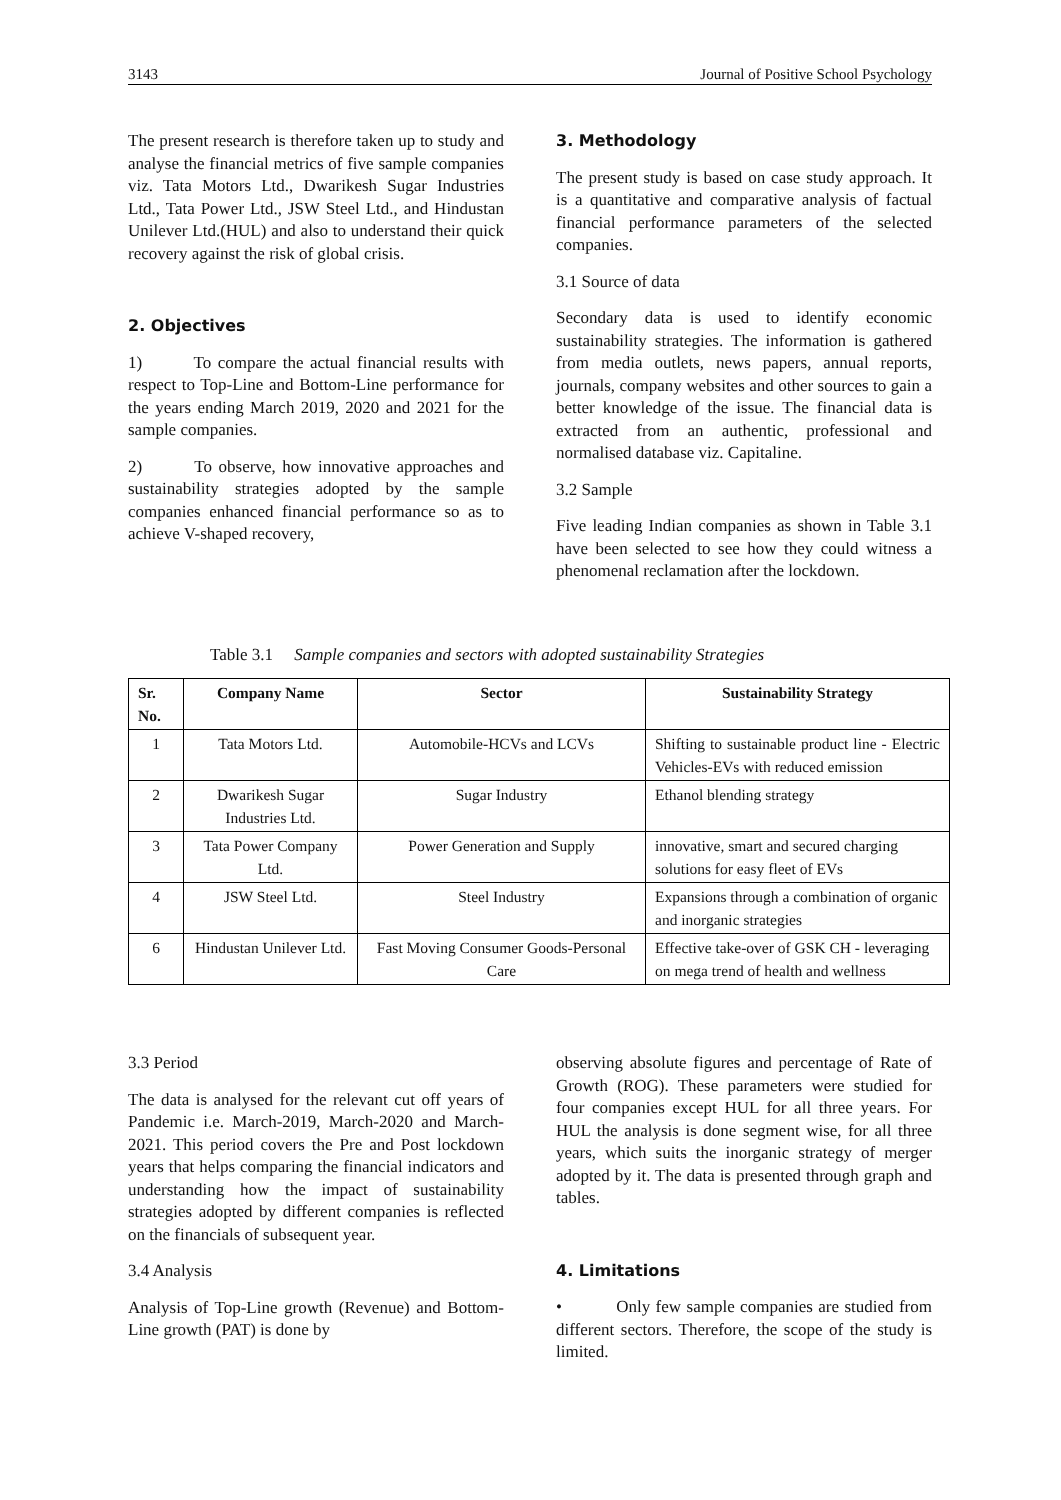3143 Journal of Positive School Psychology
The present research is therefore taken up to study and analyse the financial metrics of five sample companies viz. Tata Motors Ltd., Dwarikesh Sugar Industries Ltd., Tata Power Ltd., JSW Steel Ltd., and Hindustan Unilever Ltd.(HUL) and also to understand their quick recovery against the risk of global crisis.
2. Objectives
1) To compare the actual financial results with respect to Top-Line and Bottom-Line performance for the years ending March 2019, 2020 and 2021 for the sample companies.
2) To observe, how innovative approaches and sustainability strategies adopted by the sample companies enhanced financial performance so as to achieve V-shaped recovery,
3. Methodology
The present study is based on case study approach. It is a quantitative and comparative analysis of factual financial performance parameters of the selected companies.
3.1 Source of data
Secondary data is used to identify economic sustainability strategies. The information is gathered from media outlets, news papers, annual reports, journals, company websites and other sources to gain a better knowledge of the issue. The financial data is extracted from an authentic, professional and normalised database viz. Capitaline.
3.2 Sample
Five leading Indian companies as shown in Table 3.1 have been selected to see how they could witness a phenomenal reclamation after the lockdown.
Table 3.1 Sample companies and sectors with adopted sustainability Strategies
| Sr. No. | Company Name | Sector | Sustainability Strategy |
| --- | --- | --- | --- |
| 1 | Tata Motors Ltd. | Automobile-HCVs and LCVs | Shifting to sustainable product line - Electric Vehicles-EVs with reduced emission |
| 2 | Dwarikesh Sugar Industries Ltd. | Sugar Industry | Ethanol blending strategy |
| 3 | Tata Power Company Ltd. | Power Generation and Supply | innovative, smart and secured charging solutions for easy fleet of EVs |
| 4 | JSW Steel Ltd. | Steel Industry | Expansions through a combination of organic and inorganic strategies |
| 6 | Hindustan Unilever Ltd. | Fast Moving Consumer Goods-Personal Care | Effective take-over of GSK CH - leveraging on mega trend of health and wellness |
3.3 Period
The data is analysed for the relevant cut off years of Pandemic i.e. March-2019, March-2020 and March-2021. This period covers the Pre and Post lockdown years that helps comparing the financial indicators and understanding how the impact of sustainability strategies adopted by different companies is reflected on the financials of subsequent year.
3.4 Analysis
Analysis of Top-Line growth (Revenue) and Bottom-Line growth (PAT) is done by
observing absolute figures and percentage of Rate of Growth (ROG). These parameters were studied for four companies except HUL for all three years. For HUL the analysis is done segment wise, for all three years, which suits the inorganic strategy of merger adopted by it. The data is presented through graph and tables.
4. Limitations
• Only few sample companies are studied from different sectors. Therefore, the scope of the study is limited.